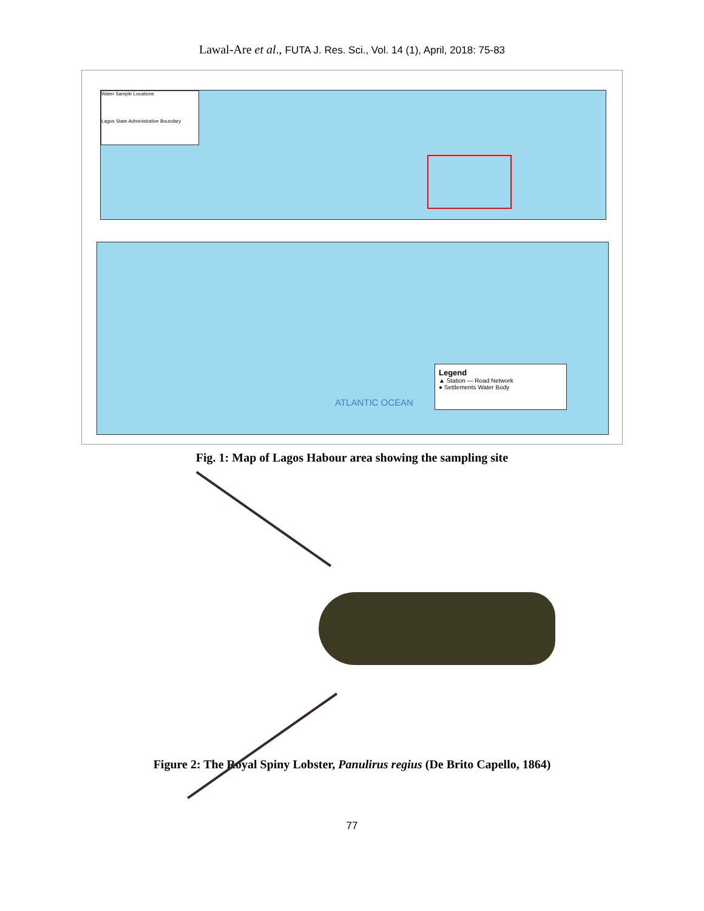Lawal-Are et al., FUTA J. Res. Sci., Vol. 14 (1), April, 2018: 75-83
Water Sample Locations
Lagos State Administrative Boundary
ATLANTIC OCEAN
Legend
▲ Station — Road Network
● Settlements Water Body
Fig. 1: Map of Lagos Habour area showing the sampling site
Figure 2: The Royal Spiny Lobster, Panulirus regius (De Brito Capello, 1864)
77